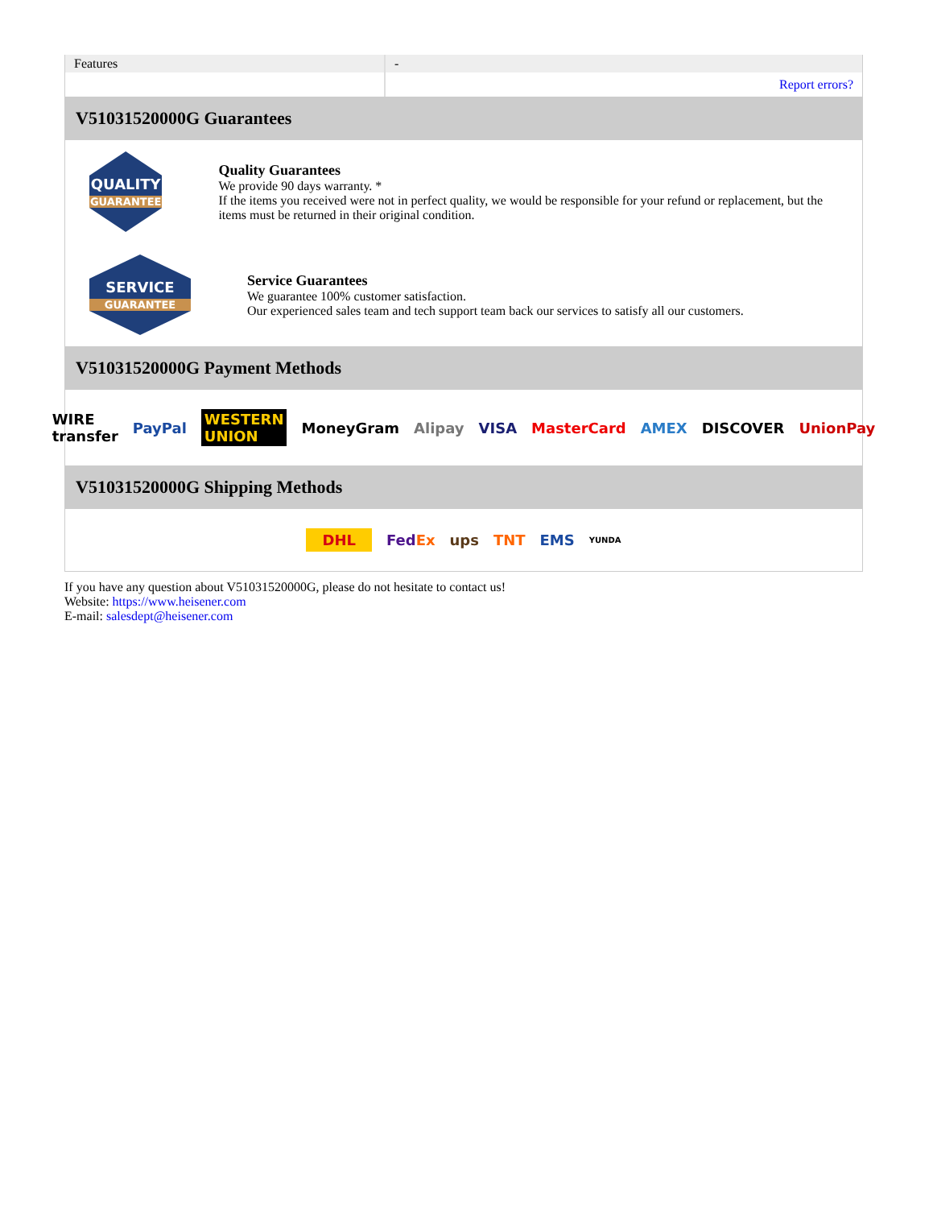| Features | - |
| | Report errors? |
V51031520000G Guarantees
QUALITY
GUARANTEE
Quality Guarantees
We provide 90 days warranty. *
If the items you received were not in perfect quality, we would be responsible for your refund or replacement, but the items must be returned in their original condition.
SERVICE
GUARANTEE
Service Guarantees
We guarantee 100% customer satisfaction.
Our experienced sales team and tech support team back our services to satisfy all our customers.
V51031520000G Payment Methods
WIRE transfer PayPal WESTERN UNION MoneyGram Alipay VISA MasterCard AMEX DISCOVER UnionPay
V51031520000G Shipping Methods
DHL FedEx ups TNT EMS YUNDA
If you have any question about V51031520000G, please do not hesitate to contact us!
Website: https://www.heisener.com
E-mail: salesdept@heisener.com